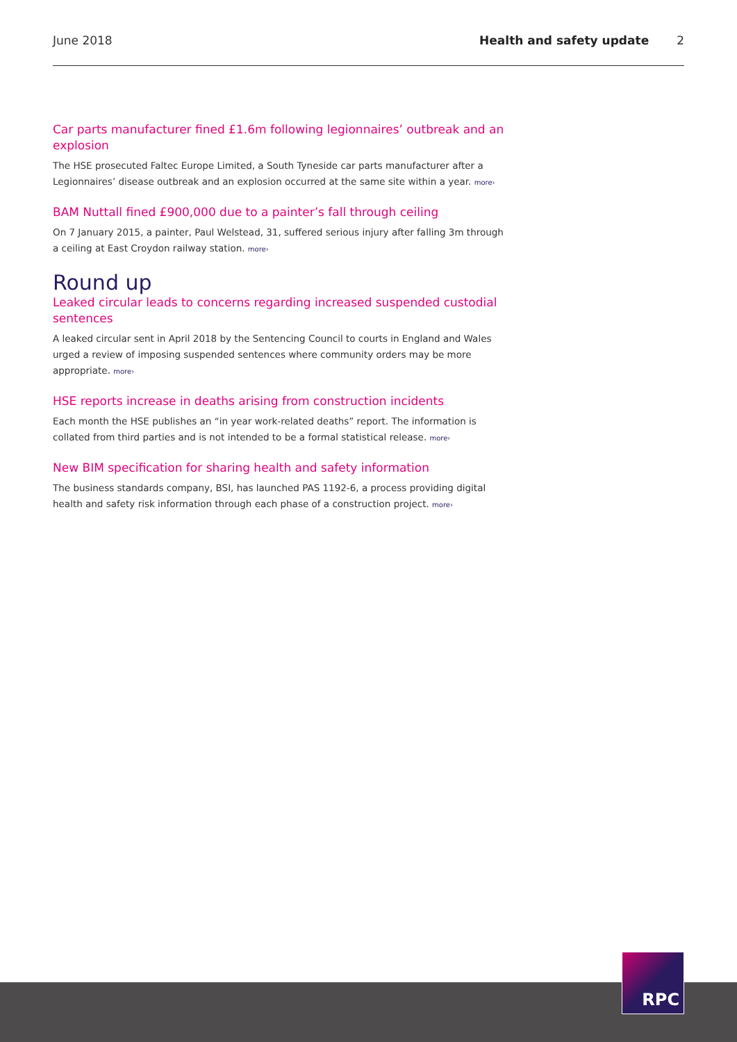June 2018 Health and safety update 2
Car parts manufacturer fined £1.6m following legionnaires’ outbreak and an explosion
The HSE prosecuted Faltec Europe Limited, a South Tyneside car parts manufacturer after a Legionnaires’ disease outbreak and an explosion occurred at the same site within a year. more›
BAM Nuttall fined £900,000 due to a painter’s fall through ceiling
On 7 January 2015, a painter, Paul Welstead, 31, suffered serious injury after falling 3m through a ceiling at East Croydon railway station. more›
Round up
Leaked circular leads to concerns regarding increased suspended custodial sentences
A leaked circular sent in April 2018 by the Sentencing Council to courts in England and Wales urged a review of imposing suspended sentences where community orders may be more appropriate. more›
HSE reports increase in deaths arising from construction incidents
Each month the HSE publishes an “in year work-related deaths” report. The information is collated from third parties and is not intended to be a formal statistical release. more›
New BIM specification for sharing health and safety information
The business standards company, BSI, has launched PAS 1192-6, a process providing digital health and safety risk information through each phase of a construction project. more›
RPC